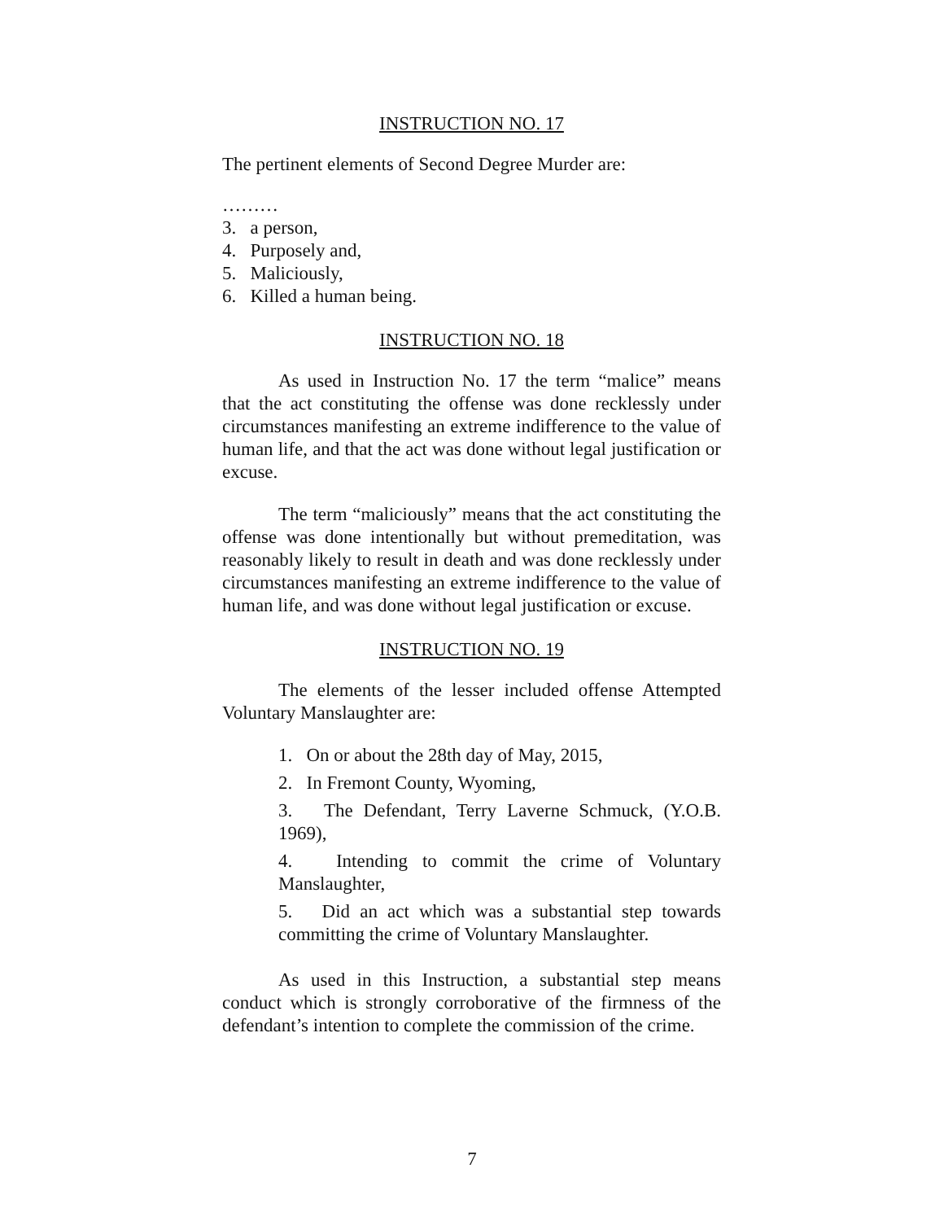INSTRUCTION NO. 17
The pertinent elements of Second Degree Murder are:
………
3. a person,
4. Purposely and,
5. Maliciously,
6. Killed a human being.
INSTRUCTION NO. 18
As used in Instruction No. 17 the term “malice” means that the act constituting the offense was done recklessly under circumstances manifesting an extreme indifference to the value of human life, and that the act was done without legal justification or excuse.
The term “maliciously” means that the act constituting the offense was done intentionally but without premeditation, was reasonably likely to result in death and was done recklessly under circumstances manifesting an extreme indifference to the value of human life, and was done without legal justification or excuse.
INSTRUCTION NO. 19
The elements of the lesser included offense Attempted Voluntary Manslaughter are:
1. On or about the 28th day of May, 2015,
2. In Fremont County, Wyoming,
3. The Defendant, Terry Laverne Schmuck, (Y.O.B. 1969),
4. Intending to commit the crime of Voluntary Manslaughter,
5. Did an act which was a substantial step towards committing the crime of Voluntary Manslaughter.
As used in this Instruction, a substantial step means conduct which is strongly corroborative of the firmness of the defendant’s intention to complete the commission of the crime.
7